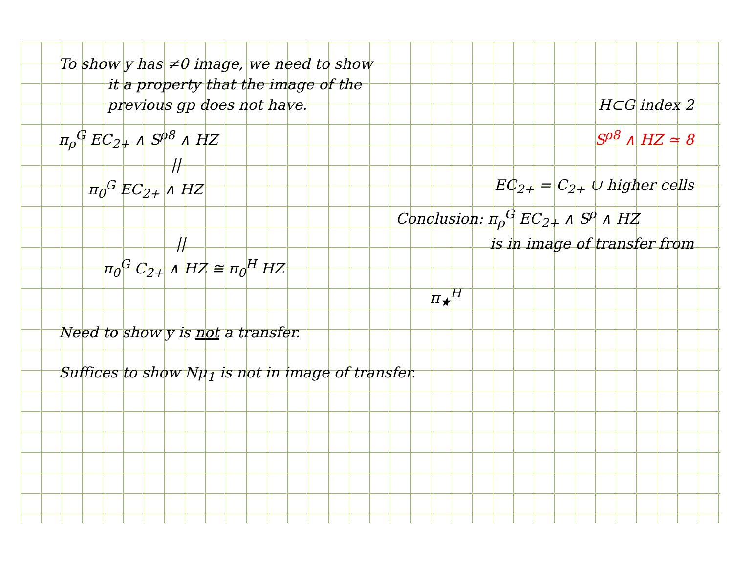To show y has ≠0 image, we need to show
it a property that the image of the
previous gp does not have. H⊂G index 2
π<sub>ρ</sub><sup>G</sup> EC<sub>2+</sub> ∧ S<sup>ρ8</sup> ∧ HZ S<sup>ρ8</sup> ∧ HZ ≃ 8
||
π<sub>0</sub><sup>G</sup> EC<sub>2+</sub> ∧ HZ EC<sub>2+</sub> = C<sub>2+</sub> ∪ higher cells
Conclusion: π<sub>ρ</sub><sup>G</sup> EC<sub>2+</sub> ∧ S<sup>ρ</sup> ∧ HZ
|| is in image of transfer from
π<sub>0</sub><sup>G</sup> C<sub>2+</sub> ∧ HZ ≅ π<sub>0</sub><sup>H</sup> HZ
π<sub>★</sub><sup>H</sup>
Need to show y is not a transfer.
Suffices to show Nμ<sub>1</sub> is not in image of transfer.